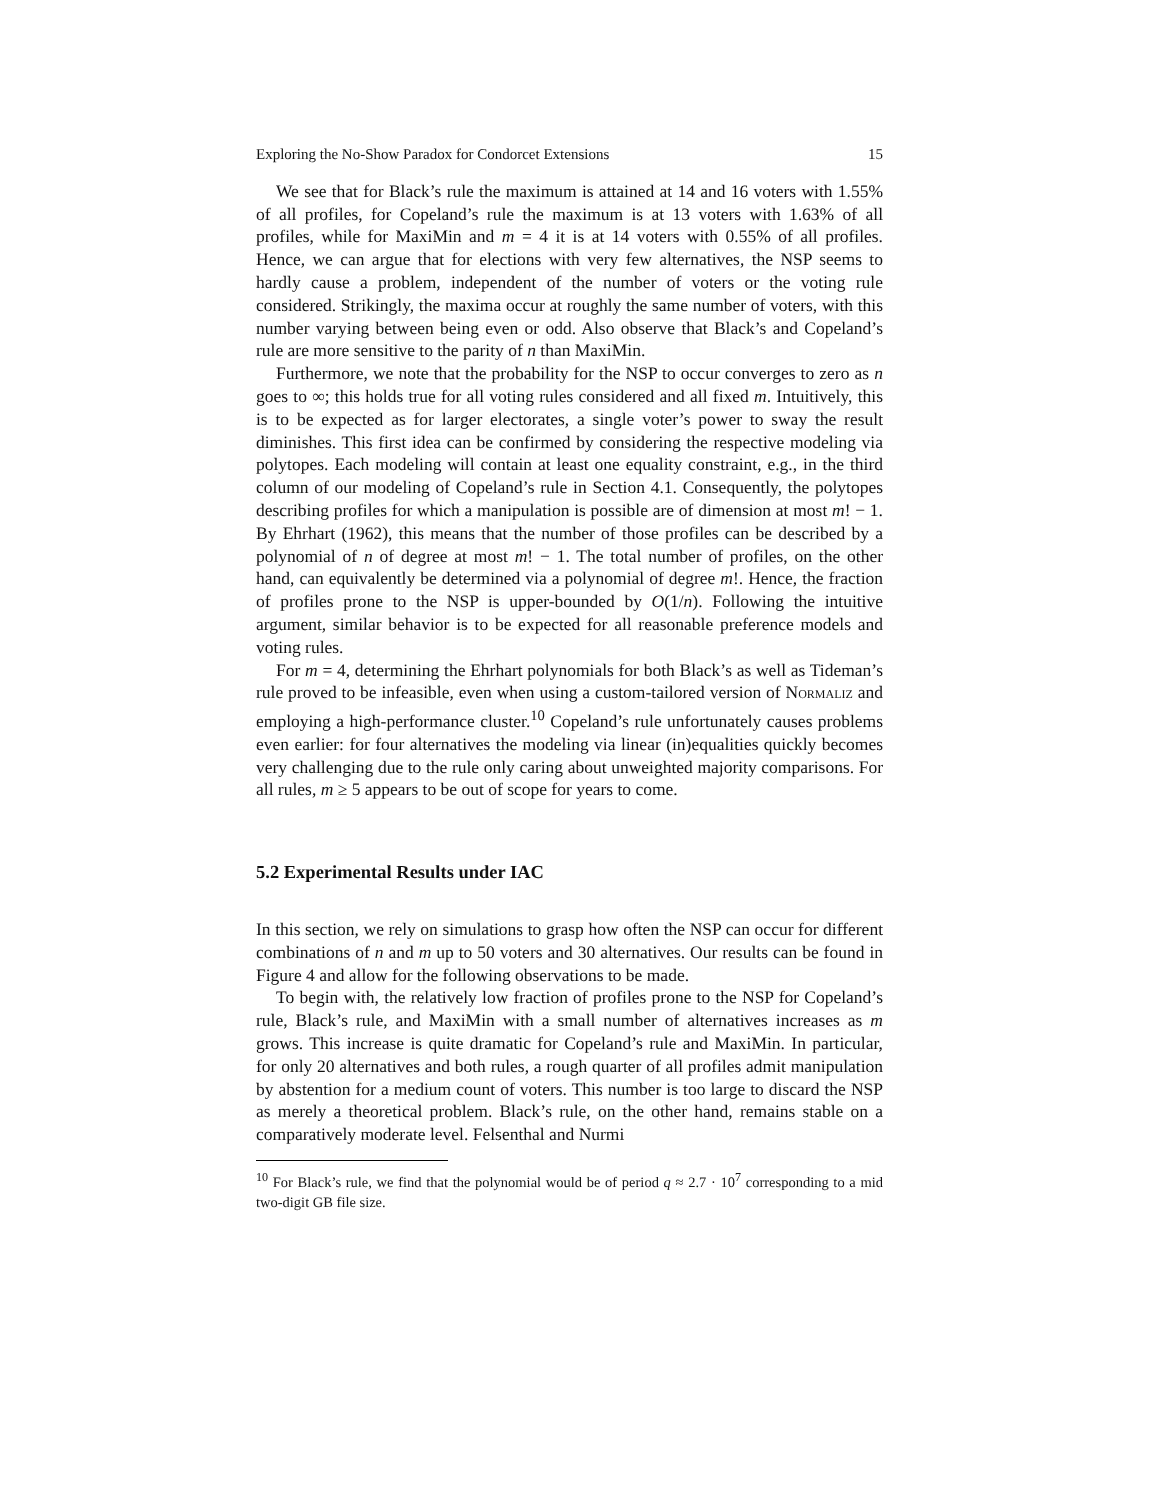Exploring the No-Show Paradox for Condorcet Extensions 15
We see that for Black’s rule the maximum is attained at 14 and 16 voters with 1.55% of all profiles, for Copeland’s rule the maximum is at 13 voters with 1.63% of all profiles, while for MaxiMin and m = 4 it is at 14 voters with 0.55% of all profiles. Hence, we can argue that for elections with very few alternatives, the NSP seems to hardly cause a problem, independent of the number of voters or the voting rule considered. Strikingly, the maxima occur at roughly the same number of voters, with this number varying between being even or odd. Also observe that Black’s and Copeland’s rule are more sensitive to the parity of n than MaxiMin.
Furthermore, we note that the probability for the NSP to occur converges to zero as n goes to ∞; this holds true for all voting rules considered and all fixed m. Intuitively, this is to be expected as for larger electorates, a single voter’s power to sway the result diminishes. This first idea can be confirmed by considering the respective modeling via polytopes. Each modeling will contain at least one equality constraint, e.g., in the third column of our modeling of Copeland’s rule in Section 4.1. Consequently, the polytopes describing profiles for which a manipulation is possible are of dimension at most m! − 1. By Ehrhart (1962), this means that the number of those profiles can be described by a polynomial of n of degree at most m! − 1. The total number of profiles, on the other hand, can equivalently be determined via a polynomial of degree m!. Hence, the fraction of profiles prone to the NSP is upper-bounded by O(1/n). Following the intuitive argument, similar behavior is to be expected for all reasonable preference models and voting rules.
For m = 4, determining the Ehrhart polynomials for both Black’s as well as Tideman’s rule proved to be infeasible, even when using a custom-tailored version of Normaliz and employing a high-performance cluster.<sup>10</sup> Copeland’s rule unfortunately causes problems even earlier: for four alternatives the modeling via linear (in)equalities quickly becomes very challenging due to the rule only caring about unweighted majority comparisons. For all rules, m ≥ 5 appears to be out of scope for years to come.
5.2 Experimental Results under IAC
In this section, we rely on simulations to grasp how often the NSP can occur for different combinations of n and m up to 50 voters and 30 alternatives. Our results can be found in Figure 4 and allow for the following observations to be made.
To begin with, the relatively low fraction of profiles prone to the NSP for Copeland’s rule, Black’s rule, and MaxiMin with a small number of alternatives increases as m grows. This increase is quite dramatic for Copeland’s rule and MaxiMin. In particular, for only 20 alternatives and both rules, a rough quarter of all profiles admit manipulation by abstention for a medium count of voters. This number is too large to discard the NSP as merely a theoretical problem. Black’s rule, on the other hand, remains stable on a comparatively moderate level. Felsenthal and Nurmi
<sup>10</sup> For Black’s rule, we find that the polynomial would be of period q ≈ 2.7 · 10<sup>7</sup> corresponding to a mid two-digit GB file size.